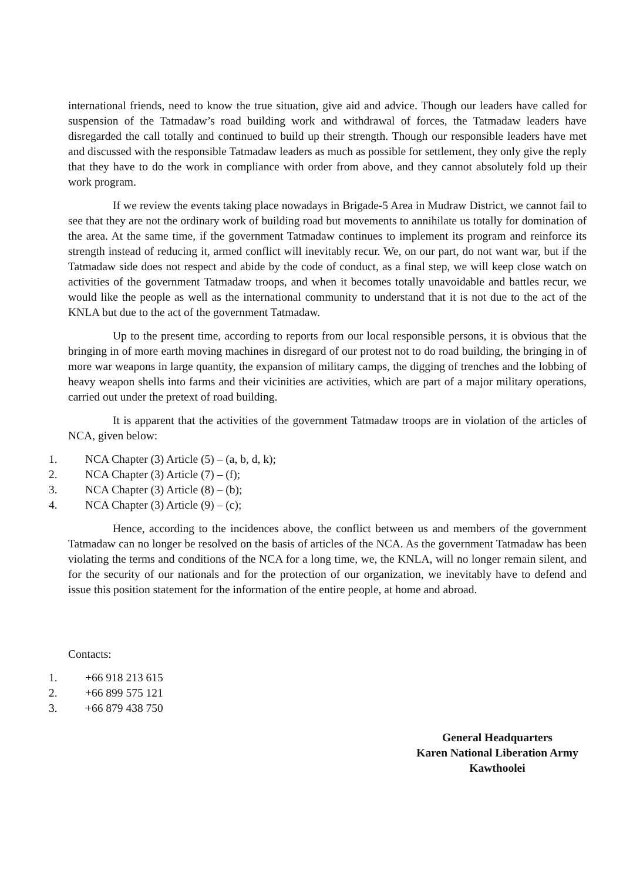international friends, need to know the true situation, give aid and advice. Though our leaders have called for suspension of the Tatmadaw’s road building work and withdrawal of forces, the Tatmadaw leaders have disregarded the call totally and continued to build up their strength. Though our responsible leaders have met and discussed with the responsible Tatmadaw leaders as much as possible for settlement, they only give the reply that they have to do the work in compliance with order from above, and they cannot absolutely fold up their work program.
If we review the events taking place nowadays in Brigade-5 Area in Mudraw District, we cannot fail to see that they are not the ordinary work of building road but movements to annihilate us totally for domination of the area. At the same time, if the government Tatmadaw continues to implement its program and reinforce its strength instead of reducing it, armed conflict will inevitably recur. We, on our part, do not want war, but if the Tatmadaw side does not respect and abide by the code of conduct, as a final step, we will keep close watch on activities of the government Tatmadaw troops, and when it becomes totally unavoidable and battles recur, we would like the people as well as the international community to understand that it is not due to the act of the KNLA but due to the act of the government Tatmadaw.
Up to the present time, according to reports from our local responsible persons, it is obvious that the bringing in of more earth moving machines in disregard of our protest not to do road building, the bringing in of more war weapons in large quantity, the expansion of military camps, the digging of trenches and the lobbing of heavy weapon shells into farms and their vicinities are activities, which are part of a major military operations, carried out under the pretext of road building.
It is apparent that the activities of the government Tatmadaw troops are in violation of the articles of NCA, given below:
1. NCA Chapter (3) Article (5) – (a, b, d, k);
2. NCA Chapter (3) Article (7) – (f);
3. NCA Chapter (3) Article (8) – (b);
4. NCA Chapter (3) Article (9) – (c);
Hence, according to the incidences above, the conflict between us and members of the government Tatmadaw can no longer be resolved on the basis of articles of the NCA. As the government Tatmadaw has been violating the terms and conditions of the NCA for a long time, we, the KNLA, will no longer remain silent, and for the security of our nationals and for the protection of our organization, we inevitably have to defend and issue this position statement for the information of the entire people, at home and abroad.
Contacts:
1. +66 918 213 615
2. +66 899 575 121
3. +66 879 438 750
General Headquarters
Karen National Liberation Army
Kawthoolei